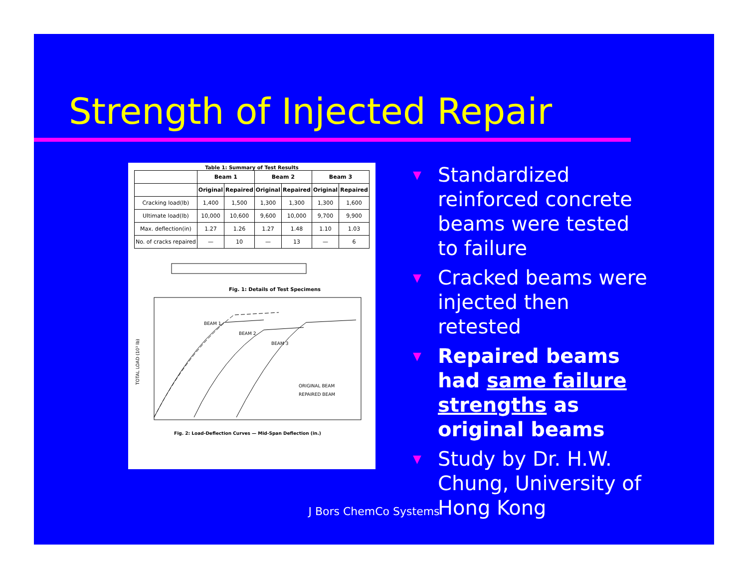Strength of Injected Repair
Table 1: Summary of Test Results
| | Beam 1 | | Beam 2 | | Beam 3 | |
| --- | --- | --- | --- | --- | --- | --- |
| | Original | Repaired | Original | Repaired | Original | Repaired |
| Cracking load(lb) | 1,400 | 1,500 | 1,300 | 1,300 | 1,300 | 1,600 |
| Ultimate load(lb) | 10,000 | 10,600 | 9,600 | 10,000 | 9,700 | 9,900 |
| Max. deflection(in) | 1.27 | 1.26 | 1.27 | 1.48 | 1.10 | 1.03 |
| No. of cracks repaired | — | 10 | — | 13 | — | 6 |
Fig. 1: Details of Test Specimens
BEAM 1
BEAM 2
BEAM 3
ORIGINAL BEAM
REPAIRED BEAM
TOTAL LOAD (10³ lb)
Fig. 2: Load-Deflection Curves — Mid-Span Deflection (in.)
▼ Standardized reinforced concrete beams were tested to failure
▼ Cracked beams were injected then retested
▼ Repaired beams had same failure strengths as original beams
▼ Study by Dr. H.W. Chung, University of Hong Kong
J Bors ChemCo Systems